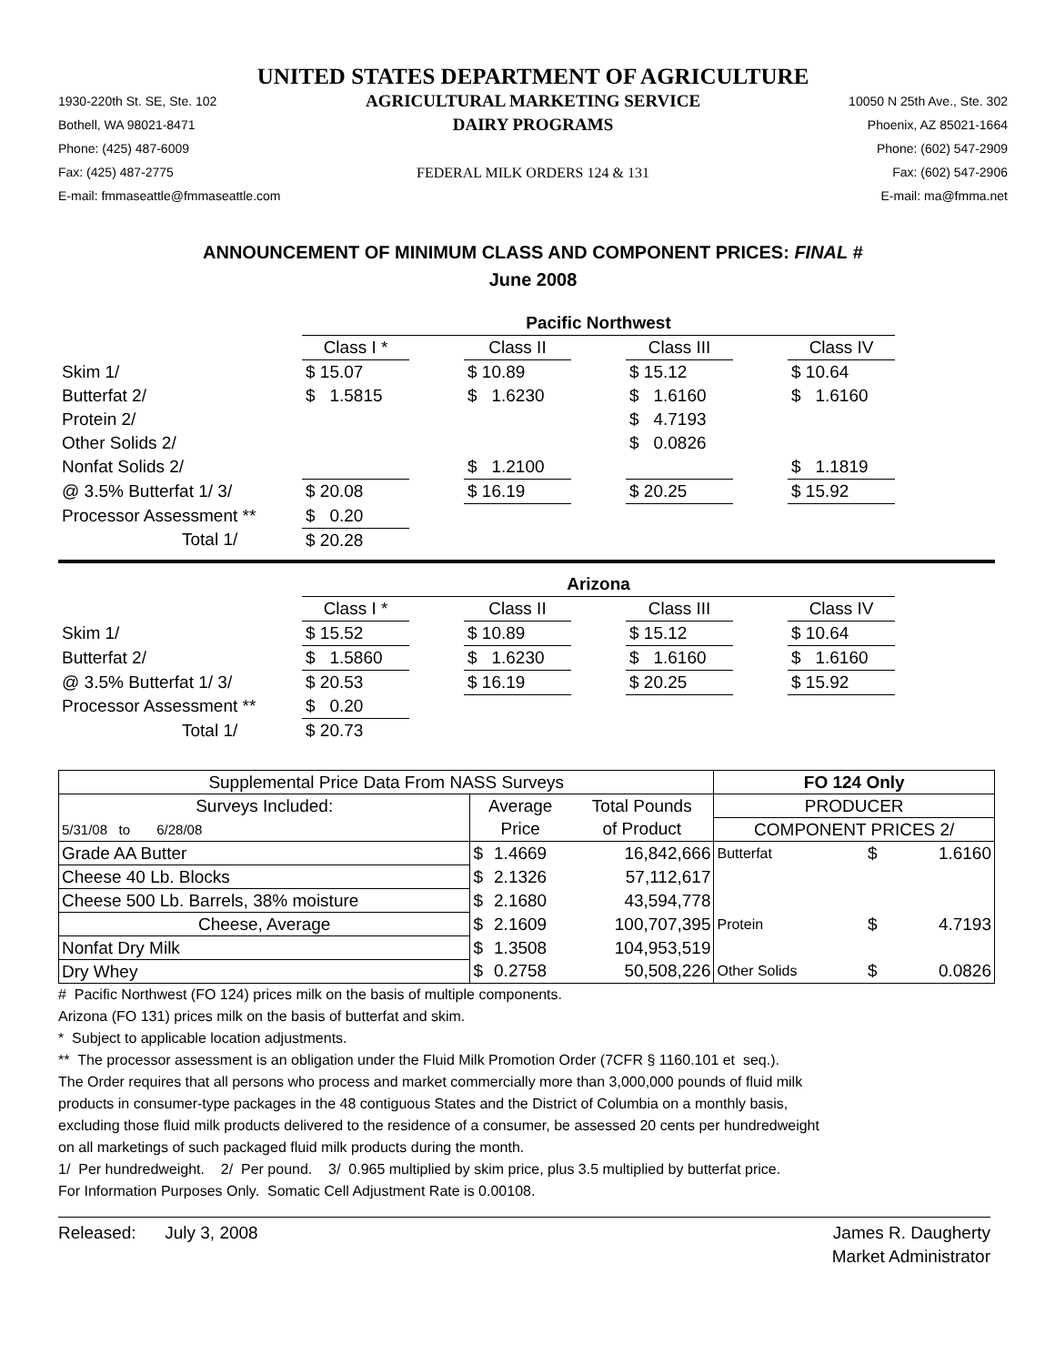UNITED STATES DEPARTMENT OF AGRICULTURE
1930-220th St. SE, Ste. 102
Bothell, WA 98021-8471
Phone: (425) 487-6009
Fax: (425) 487-2775
E-mail: fmmaseattle@fmmaseattle.com
AGRICULTURAL MARKETING SERVICE
DAIRY PROGRAMS
FEDERAL MILK ORDERS 124 & 131
10050 N 25th Ave., Ste. 302
Phoenix, AZ 85021-1664
Phone: (602) 547-2909
Fax: (602) 547-2906
E-mail: ma@fmma.net
ANNOUNCEMENT OF MINIMUM CLASS AND COMPONENT PRICES: FINAL #
June 2008
| | Pacific Northwest | | | | | | |
| | Class I * | | Class II | | Class III | | Class IV |
| Skim 1/ | $ 15.07 | | $ 10.89 | | $ 15.12 | | $ 10.64 |
| Butterfat 2/ | $ 1.5815 | | $ 1.6230 | | $ 1.6160 | | $ 1.6160 |
| Protein 2/ | | | | | $ 4.7193 | | |
| Other Solids 2/ | | | | | $ 0.0826 | | |
| Nonfat Solids 2/ | | | $ 1.2100 | | | | $ 1.1819 |
| @ 3.5% Butterfat 1/ 3/ | $ 20.08 | | $ 16.19 | | $ 20.25 | | $ 15.92 |
| Processor Assessment ** | $ 0.20 | | | | | | |
| Total 1/ | $ 20.28 | | | | | | |
| | Arizona | | | | | | |
| | Class I * | | Class II | | Class III | | Class IV |
| Skim 1/ | $ 15.52 | | $ 10.89 | | $ 15.12 | | $ 10.64 |
| Butterfat 2/ | $ 1.5860 | | $ 1.6230 | | $ 1.6160 | | $ 1.6160 |
| @ 3.5% Butterfat 1/ 3/ | $ 20.53 | | $ 16.19 | | $ 20.25 | | $ 15.92 |
| Processor Assessment ** | $ 0.20 | | | | | | |
| Total 1/ | $ 20.73 | | | | | | |
| Supplemental Price Data From NASS Surveys | | | | FO 124 Only | | |
| Surveys Included: | Average | | Total Pounds | PRODUCER | | |
| 5/31/08 to 6/28/08 | Price | | of Product | COMPONENT PRICES 2/ | | |
| Grade AA Butter | $ | 1.4669 | 16,842,666 | Butterfat | $ | 1.6160 |
| Cheese 40 Lb. Blocks | $ | 2.1326 | 57,112,617 | | | |
| Cheese 500 Lb. Barrels, 38% moisture | $ | 2.1680 | 43,594,778 | | | |
| Cheese, Average | $ | 2.1609 | 100,707,395 | Protein | $ | 4.7193 |
| Nonfat Dry Milk | $ | 1.3508 | 104,953,519 | | | |
| Dry Whey | $ | 0.2758 | 50,508,226 | Other Solids | $ | 0.0826 |
# Pacific Northwest (FO 124) prices milk on the basis of multiple components.
Arizona (FO 131) prices milk on the basis of butterfat and skim.
* Subject to applicable location adjustments.
** The processor assessment is an obligation under the Fluid Milk Promotion Order (7CFR § 1160.101 et seq.).
The Order requires that all persons who process and market commercially more than 3,000,000 pounds of fluid milk
products in consumer-type packages in the 48 contiguous States and the District of Columbia on a monthly basis,
excluding those fluid milk products delivered to the residence of a consumer, be assessed 20 cents per hundredweight
on all marketings of such packaged fluid milk products during the month.
1/ Per hundredweight. 2/ Per pound. 3/ 0.965 multiplied by skim price, plus 3.5 multiplied by butterfat price.
For Information Purposes Only. Somatic Cell Adjustment Rate is 0.00108.
Released: July 3, 2008 James R. Daugherty
Market Administrator